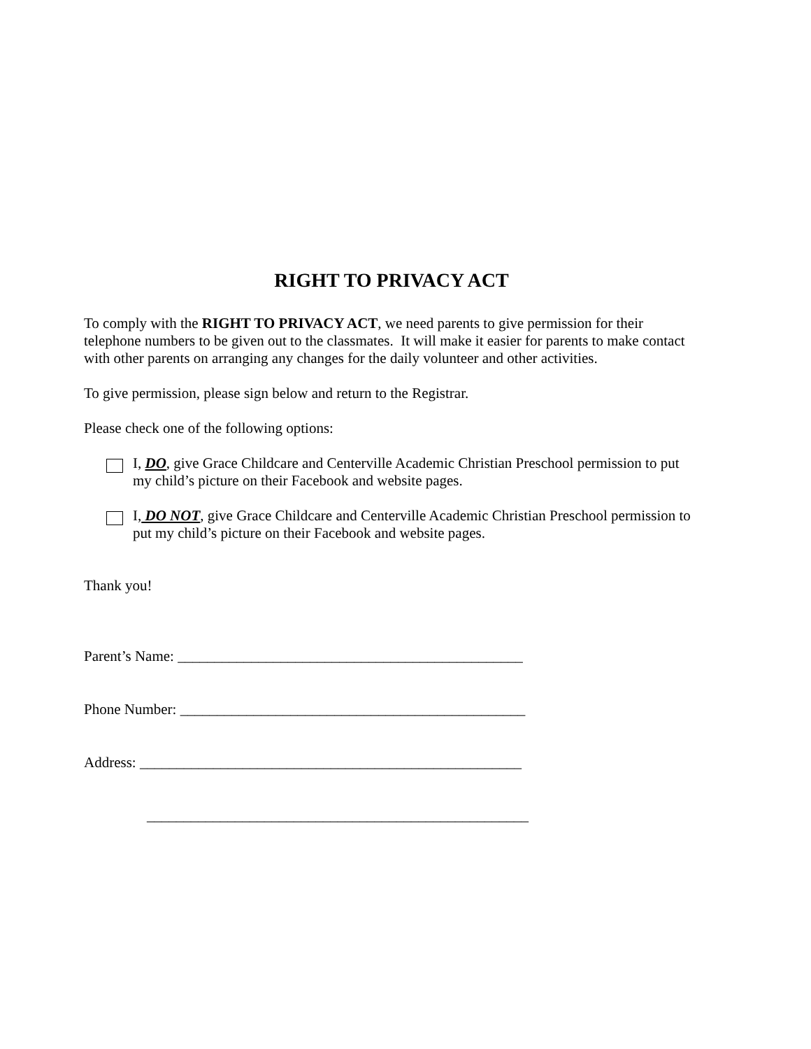RIGHT TO PRIVACY ACT
To comply with the RIGHT TO PRIVACY ACT, we need parents to give permission for their telephone numbers to be given out to the classmates. It will make it easier for parents to make contact with other parents on arranging any changes for the daily volunteer and other activities.
To give permission, please sign below and return to the Registrar.
Please check one of the following options:
I, DO, give Grace Childcare and Centerville Academic Christian Preschool permission to put my child’s picture on their Facebook and website pages.
I, DO NOT, give Grace Childcare and Centerville Academic Christian Preschool permission to put my child’s picture on their Facebook and website pages.
Thank you!
Parent’s Name: _______________________________________________
Phone Number: _______________________________________________
Address: ____________________________________________________
____________________________________________________